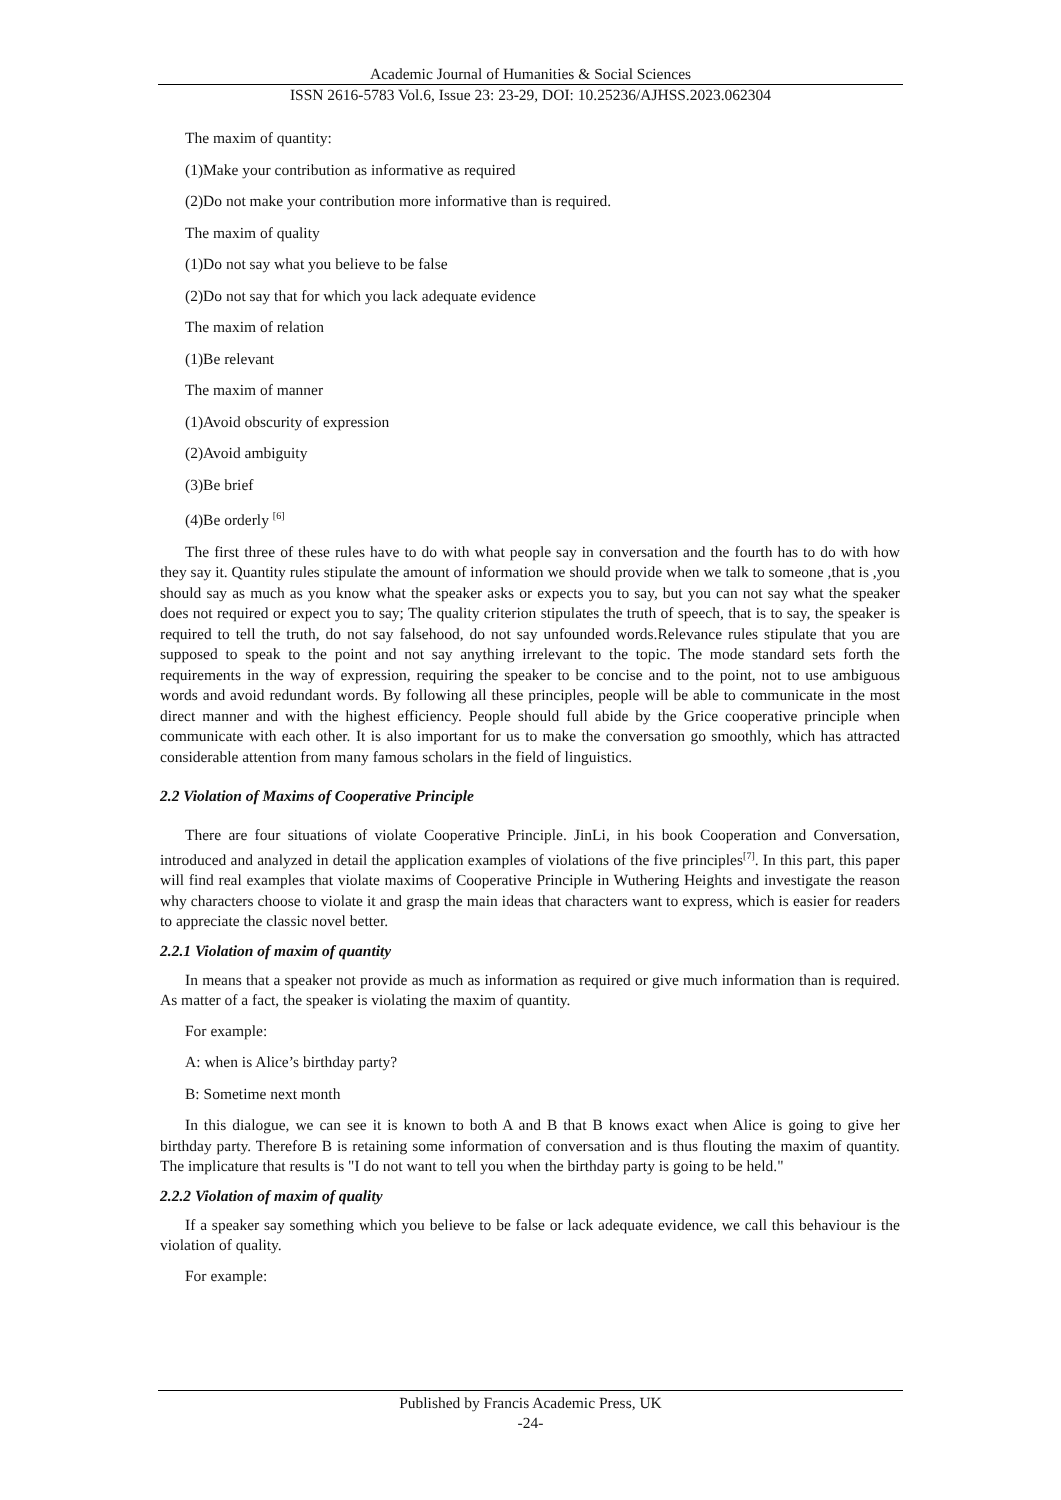Academic Journal of Humanities & Social Sciences
ISSN 2616-5783 Vol.6, Issue 23: 23-29, DOI: 10.25236/AJHSS.2023.062304
The maxim of quantity:
(1)Make your contribution as informative as required
(2)Do not make your contribution more informative than is required.
The maxim of quality
(1)Do not say what you believe to be false
(2)Do not say that for which you lack adequate evidence
The maxim of relation
(1)Be relevant
The maxim of manner
(1)Avoid obscurity of expression
(2)Avoid ambiguity
(3)Be brief
(4)Be orderly <sup>[6]</sup>
The first three of these rules have to do with what people say in conversation and the fourth has to do with how they say it. Quantity rules stipulate the amount of information we should provide when we talk to someone ,that is ,you should say as much as you know what the speaker asks or expects you to say, but you can not say what the speaker does not required or expect you to say; The quality criterion stipulates the truth of speech, that is to say, the speaker is required to tell the truth, do not say falsehood, do not say unfounded words.Relevance rules stipulate that you are supposed to speak to the point and not say anything irrelevant to the topic. The mode standard sets forth the requirements in the way of expression, requiring the speaker to be concise and to the point, not to use ambiguous words and avoid redundant words. By following all these principles, people will be able to communicate in the most direct manner and with the highest efficiency. People should full abide by the Grice cooperative principle when communicate with each other. It is also important for us to make the conversation go smoothly, which has attracted considerable attention from many famous scholars in the field of linguistics.
2.2 Violation of Maxims of Cooperative Principle
There are four situations of violate Cooperative Principle. JinLi, in his book Cooperation and Conversation, introduced and analyzed in detail the application examples of violations of the five principles<sup>[7]</sup>. In this part, this paper will find real examples that violate maxims of Cooperative Principle in Wuthering Heights and investigate the reason why characters choose to violate it and grasp the main ideas that characters want to express, which is easier for readers to appreciate the classic novel better.
2.2.1 Violation of maxim of quantity
In means that a speaker not provide as much as information as required or give much information than is required. As matter of a fact, the speaker is violating the maxim of quantity.
For example:
A: when is Alice’s birthday party?
B: Sometime next month
In this dialogue, we can see it is known to both A and B that B knows exact when Alice is going to give her birthday party. Therefore B is retaining some information of conversation and is thus flouting the maxim of quantity. The implicature that results is "I do not want to tell you when the birthday party is going to be held."
2.2.2 Violation of maxim of quality
If a speaker say something which you believe to be false or lack adequate evidence, we call this behaviour is the violation of quality.
For example:
Published by Francis Academic Press, UK
-24-